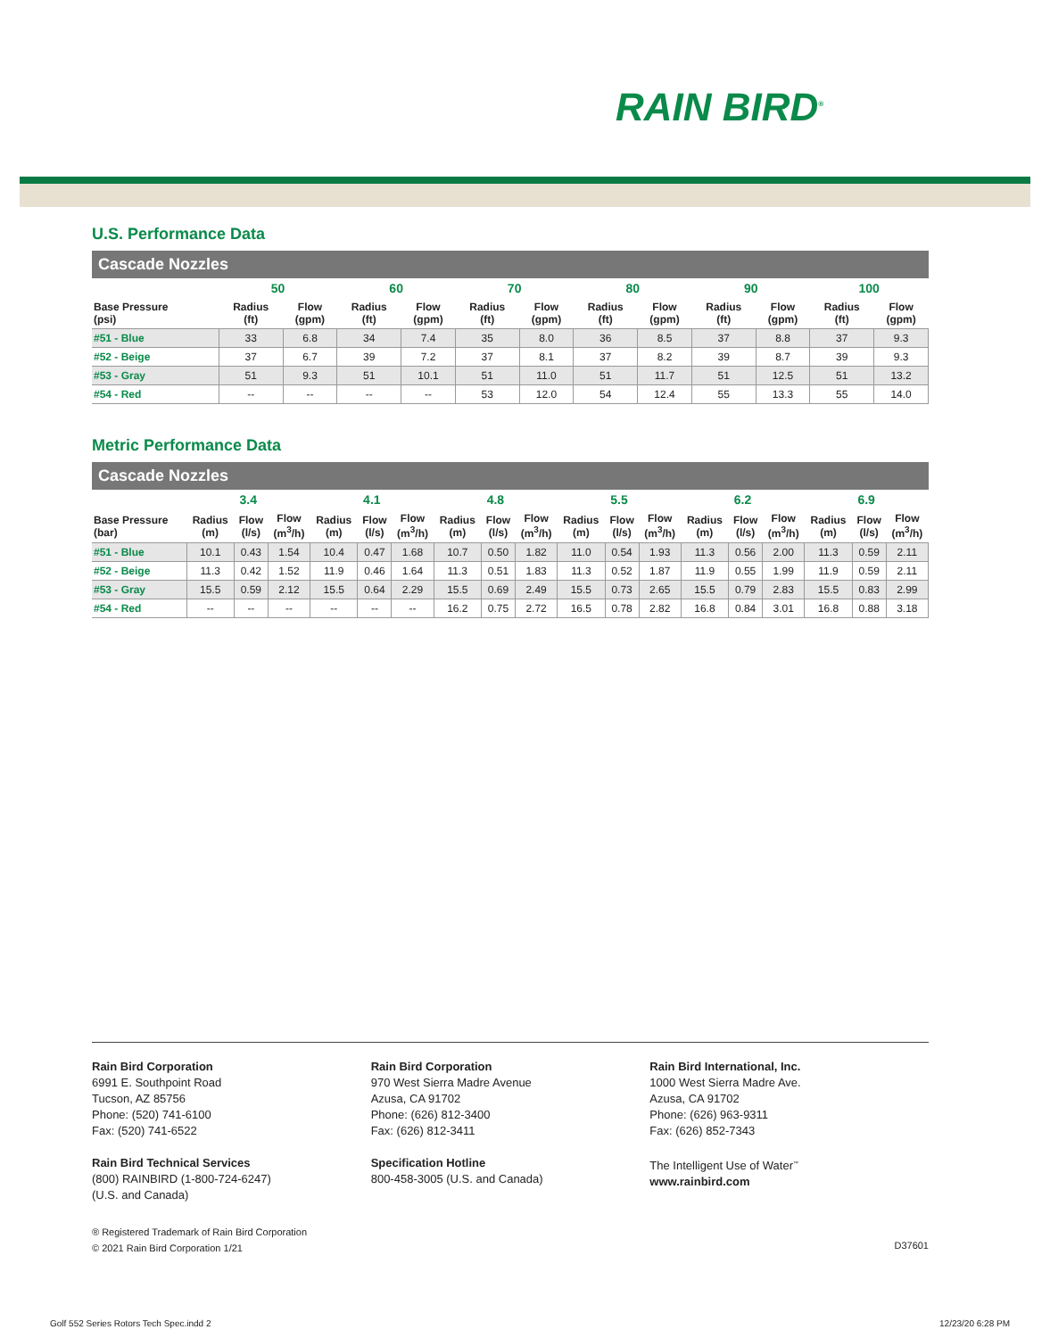RAIN BIRD<sup>®</sup>
U.S. Performance Data
Cascade Nozzles
| | 50 | | 60 | | 70 | | 80 | | 90 | | 100 | |
| --- | --- | --- | --- | --- | --- | --- | --- | --- | --- | --- | --- | --- |
| Base Pressure (psi) | Radius (ft) | Flow (gpm) | Radius (ft) | Flow (gpm) | Radius (ft) | Flow (gpm) | Radius (ft) | Flow (gpm) | Radius (ft) | Flow (gpm) | Radius (ft) | Flow (gpm) |
| #51 - Blue | 33 | 6.8 | 34 | 7.4 | 35 | 8.0 | 36 | 8.5 | 37 | 8.8 | 37 | 9.3 |
| #52 - Beige | 37 | 6.7 | 39 | 7.2 | 37 | 8.1 | 37 | 8.2 | 39 | 8.7 | 39 | 9.3 |
| #53 - Gray | 51 | 9.3 | 51 | 10.1 | 51 | 11.0 | 51 | 11.7 | 51 | 12.5 | 51 | 13.2 |
| #54 - Red | -- | -- | -- | -- | 53 | 12.0 | 54 | 12.4 | 55 | 13.3 | 55 | 14.0 |
Metric Performance Data
Cascade Nozzles
| | 3.4 | | | 4.1 | | | 4.8 | | | 5.5 | | | 6.2 | | | 6.9 | | |
| --- | --- | --- | --- | --- | --- | --- | --- | --- | --- | --- | --- | --- | --- | --- | --- | --- | --- | --- |
| Base Pressure (bar) | Radius (m) | Flow (l/s) | Flow (m<sup>3</sup>/h) | Radius (m) | Flow (l/s) | Flow (m<sup>3</sup>/h) | Radius (m) | Flow (l/s) | Flow (m<sup>3</sup>/h) | Radius (m) | Flow (l/s) | Flow (m<sup>3</sup>/h) | Radius (m) | Flow (l/s) | Flow (m<sup>3</sup>/h) | Radius (m) | Flow (l/s) | Flow (m<sup>3</sup>/h) |
| #51 - Blue | 10.1 | 0.43 | 1.54 | 10.4 | 0.47 | 1.68 | 10.7 | 0.50 | 1.82 | 11.0 | 0.54 | 1.93 | 11.3 | 0.56 | 2.00 | 11.3 | 0.59 | 2.11 |
| #52 - Beige | 11.3 | 0.42 | 1.52 | 11.9 | 0.46 | 1.64 | 11.3 | 0.51 | 1.83 | 11.3 | 0.52 | 1.87 | 11.9 | 0.55 | 1.99 | 11.9 | 0.59 | 2.11 |
| #53 - Gray | 15.5 | 0.59 | 2.12 | 15.5 | 0.64 | 2.29 | 15.5 | 0.69 | 2.49 | 15.5 | 0.73 | 2.65 | 15.5 | 0.79 | 2.83 | 15.5 | 0.83 | 2.99 |
| #54 - Red | -- | -- | -- | -- | -- | -- | 16.2 | 0.75 | 2.72 | 16.5 | 0.78 | 2.82 | 16.8 | 0.84 | 3.01 | 16.8 | 0.88 | 3.18 |
Rain Bird Corporation
6991 E. Southpoint Road
Tucson, AZ 85756
Phone: (520) 741-6100
Fax: (520) 741-6522
Rain Bird Technical Services
(800) RAINBIRD (1-800-724-6247)
(U.S. and Canada)
Rain Bird Corporation
970 West Sierra Madre Avenue
Azusa, CA 91702
Phone: (626) 812-3400
Fax: (626) 812-3411
Specification Hotline
800-458-3005 (U.S. and Canada)
Rain Bird International, Inc.
1000 West Sierra Madre Ave.
Azusa, CA 91702
Phone: (626) 963-9311
Fax: (626) 852-7343
The Intelligent Use of Water<sup>™</sup>
www.rainbird.com
® Registered Trademark of Rain Bird Corporation
© 2021 Rain Bird Corporation 1/21
D37601
Golf 552 Series Rotors Tech Spec.indd 2
12/23/20 6:28 PM